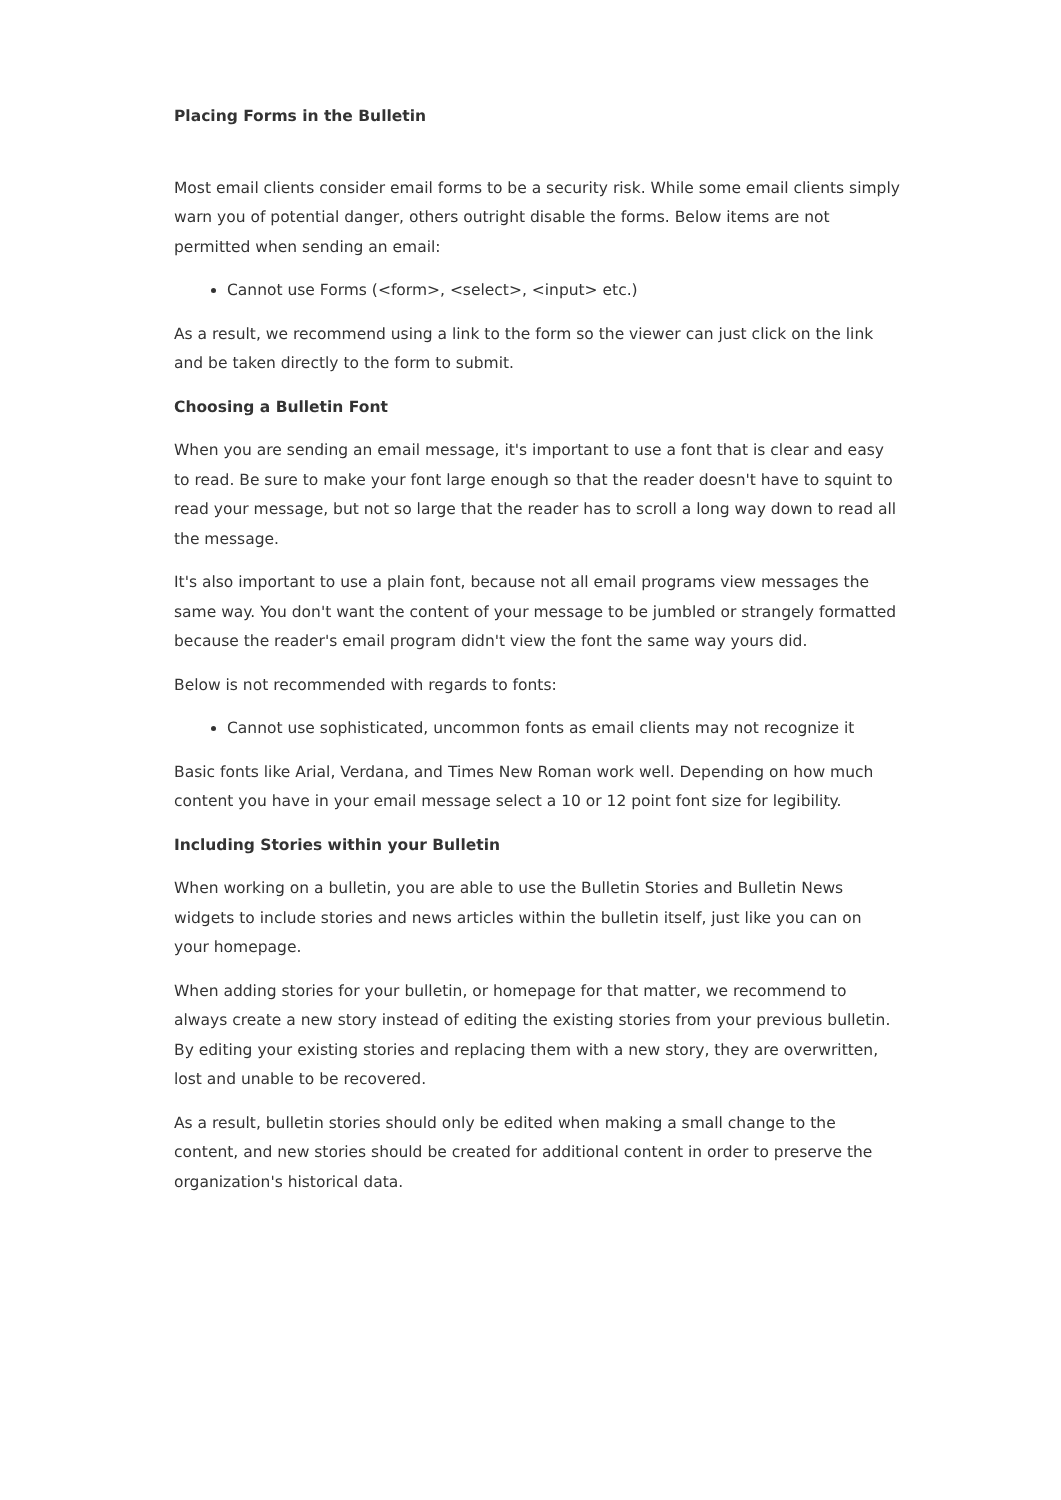Placing Forms in the Bulletin
Most email clients consider email forms to be a security risk. While some email clients simply warn you of potential danger, others outright disable the forms. Below items are not permitted when sending an email:
Cannot use Forms (<form>, <select>, <input> etc.)
As a result, we recommend using a link to the form so the viewer can just click on the link and be taken directly to the form to submit.
Choosing a Bulletin Font
When you are sending an email message, it's important to use a font that is clear and easy to read. Be sure to make your font large enough so that the reader doesn't have to squint to read your message, but not so large that the reader has to scroll a long way down to read all the message.
It's also important to use a plain font, because not all email programs view messages the same way. You don't want the content of your message to be jumbled or strangely formatted because the reader's email program didn't view the font the same way yours did.
Below is not recommended with regards to fonts:
Cannot use sophisticated, uncommon fonts as email clients may not recognize it
Basic fonts like Arial, Verdana, and Times New Roman work well. Depending on how much content you have in your email message select a 10 or 12 point font size for legibility.
Including Stories within your Bulletin
When working on a bulletin, you are able to use the Bulletin Stories and Bulletin News widgets to include stories and news articles within the bulletin itself, just like you can on your homepage.
When adding stories for your bulletin, or homepage for that matter, we recommend to always create a new story instead of editing the existing stories from your previous bulletin. By editing your existing stories and replacing them with a new story, they are overwritten, lost and unable to be recovered.
As a result, bulletin stories should only be edited when making a small change to the content, and new stories should be created for additional content in order to preserve the organization's historical data.